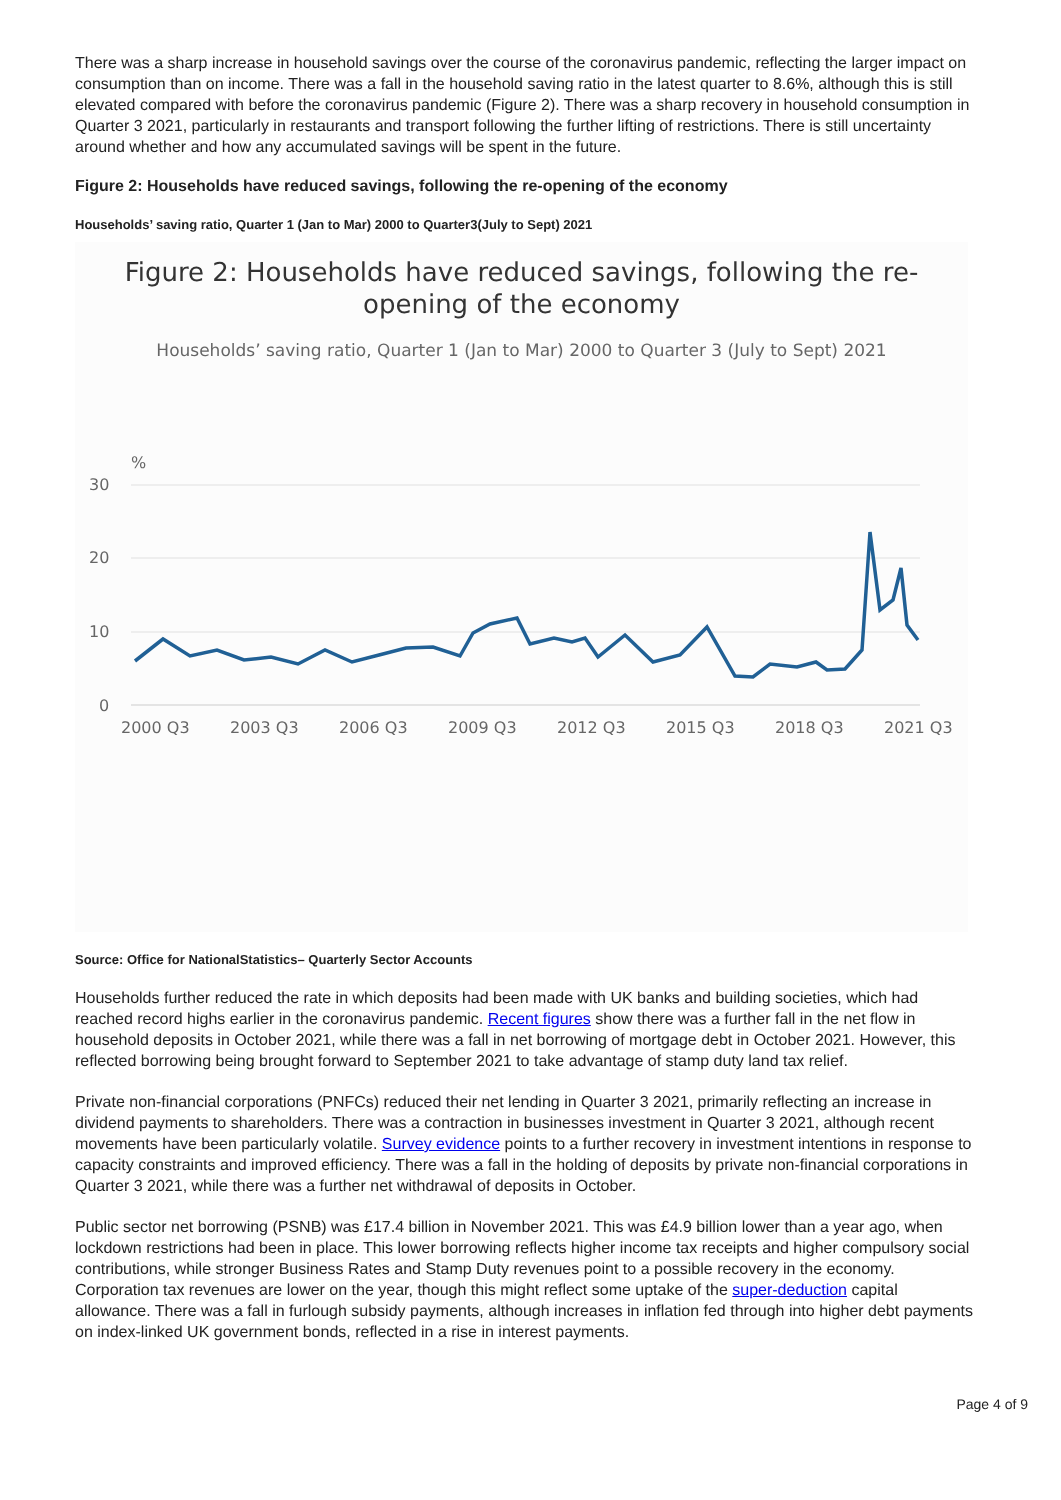There was a sharp increase in household savings over the course of the coronavirus pandemic, reflecting the larger impact on consumption than on income. There was a fall in the household saving ratio in the latest quarter to 8.6%, although this is still elevated compared with before the coronavirus pandemic (Figure 2). There was a sharp recovery in household consumption in Quarter 3 2021, particularly in restaurants and transport following the further lifting of restrictions. There is still uncertainty around whether and how any accumulated savings will be spent in the future.
Figure 2: Households have reduced savings, following the re-opening of the economy
Households’ saving ratio, Quarter 1 (Jan to Mar) 2000 to Quarter3(July to Sept) 2021
Figure 2: Households have reduced savings, following the re-opening of the economy
Households’ saving ratio, Quarter 1 (Jan to Mar) 2000 to Quarter 3 (July to Sept) 2021
%
30
20
10
0
2000 Q3
2003 Q3
2006 Q3
2009 Q3
2012 Q3
2015 Q3
2018 Q3
2021 Q3
Source: Office for NationalStatistics– Quarterly Sector Accounts
Households further reduced the rate in which deposits had been made with UK banks and building societies, which had reached record highs earlier in the coronavirus pandemic. Recent figures show there was a further fall in the net flow in household deposits in October 2021, while there was a fall in net borrowing of mortgage debt in October 2021. However, this reflected borrowing being brought forward to September 2021 to take advantage of stamp duty land tax relief.
Private non-financial corporations (PNFCs) reduced their net lending in Quarter 3 2021, primarily reflecting an increase in dividend payments to shareholders. There was a contraction in businesses investment in Quarter 3 2021, although recent movements have been particularly volatile. Survey evidence points to a further recovery in investment intentions in response to capacity constraints and improved efficiency. There was a fall in the holding of deposits by private non-financial corporations in Quarter 3 2021, while there was a further net withdrawal of deposits in October.
Public sector net borrowing (PSNB) was £17.4 billion in November 2021. This was £4.9 billion lower than a year ago, when lockdown restrictions had been in place. This lower borrowing reflects higher income tax receipts and higher compulsory social contributions, while stronger Business Rates and Stamp Duty revenues point to a possible recovery in the economy. Corporation tax revenues are lower on the year, though this might reflect some uptake of the super-deduction capital allowance. There was a fall in furlough subsidy payments, although increases in inflation fed through into higher debt payments on index-linked UK government bonds, reflected in a rise in interest payments.
Page 4 of 9